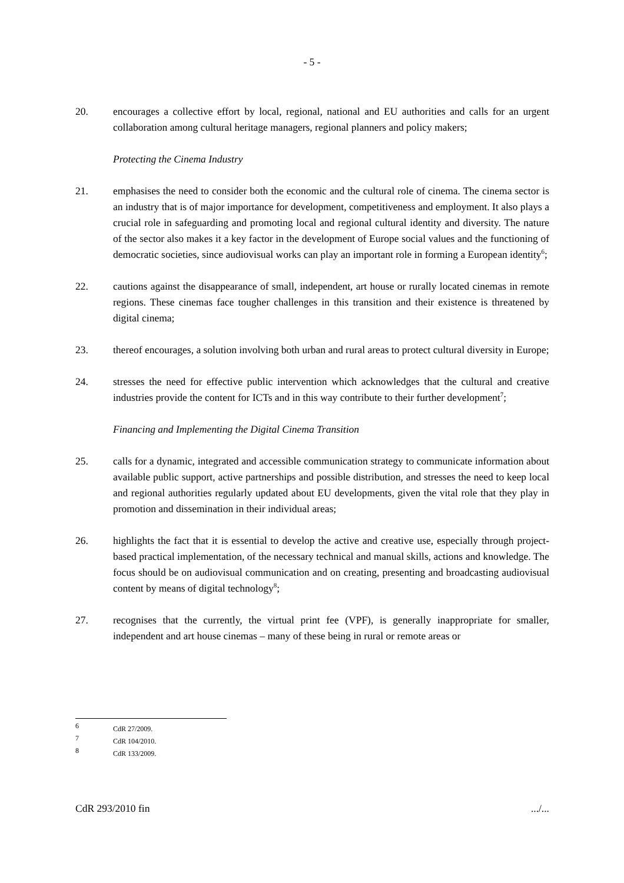- 5 -
20. encourages a collective effort by local, regional, national and EU authorities and calls for an urgent collaboration among cultural heritage managers, regional planners and policy makers;
Protecting the Cinema Industry
21. emphasises the need to consider both the economic and the cultural role of cinema. The cinema sector is an industry that is of major importance for development, competitiveness and employment. It also plays a crucial role in safeguarding and promoting local and regional cultural identity and diversity. The nature of the sector also makes it a key factor in the development of Europe social values and the functioning of democratic societies, since audiovisual works can play an important role in forming a European identity<sup>6</sup>;
22. cautions against the disappearance of small, independent, art house or rurally located cinemas in remote regions. These cinemas face tougher challenges in this transition and their existence is threatened by digital cinema;
23. thereof encourages, a solution involving both urban and rural areas to protect cultural diversity in Europe;
24. stresses the need for effective public intervention which acknowledges that the cultural and creative industries provide the content for ICTs and in this way contribute to their further development<sup>7</sup>;
Financing and Implementing the Digital Cinema Transition
25. calls for a dynamic, integrated and accessible communication strategy to communicate information about available public support, active partnerships and possible distribution, and stresses the need to keep local and regional authorities regularly updated about EU developments, given the vital role that they play in promotion and dissemination in their individual areas;
26. highlights the fact that it is essential to develop the active and creative use, especially through project-based practical implementation, of the necessary technical and manual skills, actions and knowledge. The focus should be on audiovisual communication and on creating, presenting and broadcasting audiovisual content by means of digital technology<sup>8</sup>;
27. recognises that the currently, the virtual print fee (VPF), is generally inappropriate for smaller, independent and art house cinemas – many of these being in rural or remote areas or
6 CdR 27/2009.
7 CdR 104/2010.
8 CdR 133/2009.
CdR 293/2010 fin .../...